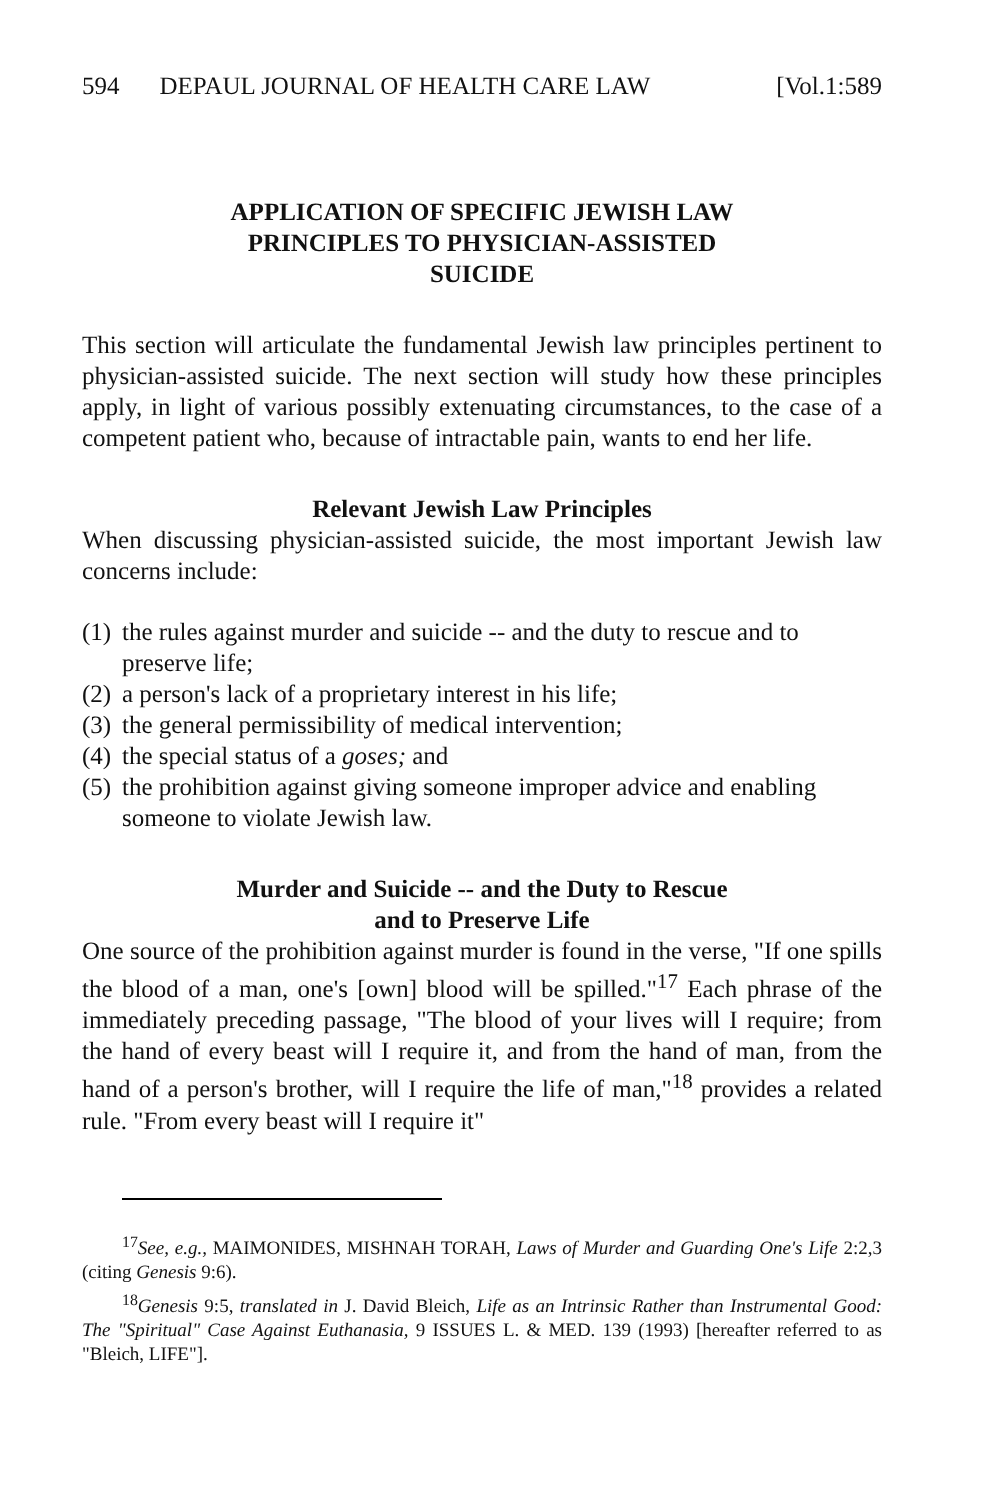594 DEPAUL JOURNAL OF HEALTH CARE LAW [Vol.1:589
APPLICATION OF SPECIFIC JEWISH LAW
PRINCIPLES TO PHYSICIAN-ASSISTED
SUICIDE
This section will articulate the fundamental Jewish law principles pertinent to physician-assisted suicide. The next section will study how these principles apply, in light of various possibly extenuating circumstances, to the case of a competent patient who, because of intractable pain, wants to end her life.
Relevant Jewish Law Principles
When discussing physician-assisted suicide, the most important Jewish law concerns include:
(1) the rules against murder and suicide -- and the duty to rescue and to preserve life;
(2) a person's lack of a proprietary interest in his life;
(3) the general permissibility of medical intervention;
(4) the special status of a goses; and
(5) the prohibition against giving someone improper advice and enabling someone to violate Jewish law.
Murder and Suicide -- and the Duty to Rescue
and to Preserve Life
One source of the prohibition against murder is found in the verse, "If one spills the blood of a man, one's [own] blood will be spilled."<sup>17</sup> Each phrase of the immediately preceding passage, "The blood of your lives will I require; from the hand of every beast will I require it, and from the hand of man, from the hand of a person's brother, will I require the life of man,"<sup>18</sup> provides a related rule. "From every beast will I require it"
<sup>17</sup> See, e.g., MAIMONIDES, MISHNAH TORAH, Laws of Murder and Guarding One's Life 2:2,3 (citing Genesis 9:6).
<sup>18</sup> Genesis 9:5, translated in J. David Bleich, Life as an Intrinsic Rather than Instrumental Good: The "Spiritual" Case Against Euthanasia, 9 ISSUES L. & MED. 139 (1993) [hereafter referred to as "Bleich, LIFE"].